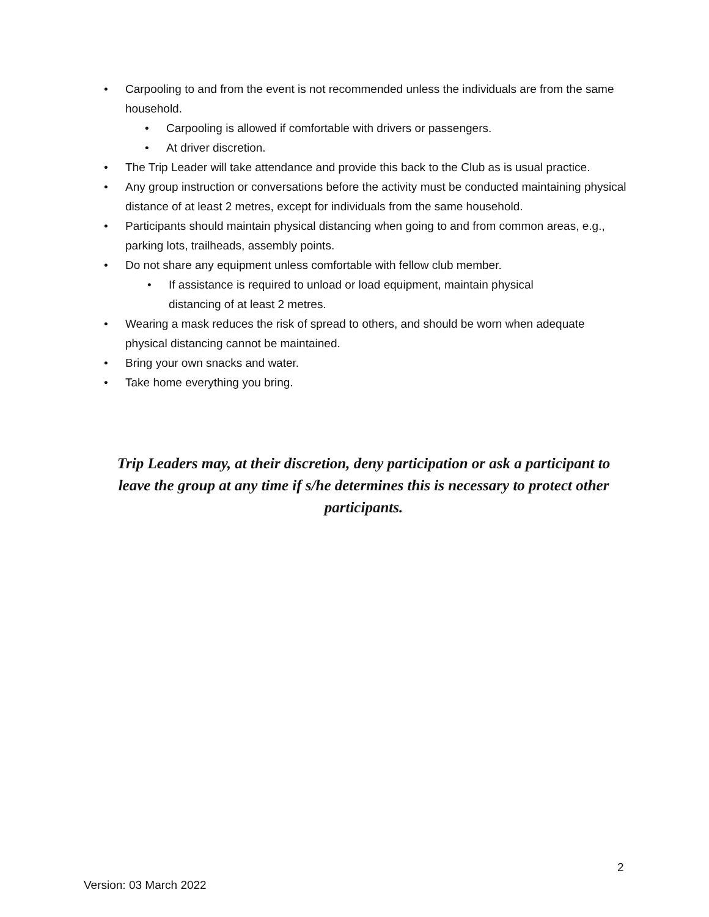• Carpooling to and from the event is not recommended unless the individuals are from the same household.
• Carpooling is allowed if comfortable with drivers or passengers.
• At driver discretion.
• The Trip Leader will take attendance and provide this back to the Club as is usual practice.
• Any group instruction or conversations before the activity must be conducted maintaining physical distance of at least 2 metres, except for individuals from the same household.
• Participants should maintain physical distancing when going to and from common areas, e.g., parking lots, trailheads, assembly points.
• Do not share any equipment unless comfortable with fellow club member.
• If assistance is required to unload or load equipment, maintain physical distancing of at least 2 metres.
• Wearing a mask reduces the risk of spread to others, and should be worn when adequate physical distancing cannot be maintained.
• Bring your own snacks and water.
• Take home everything you bring.
Trip Leaders may, at their discretion, deny participation or ask a participant to leave the group at any time if s/he determines this is necessary to protect other participants.
2
Version: 03 March 2022